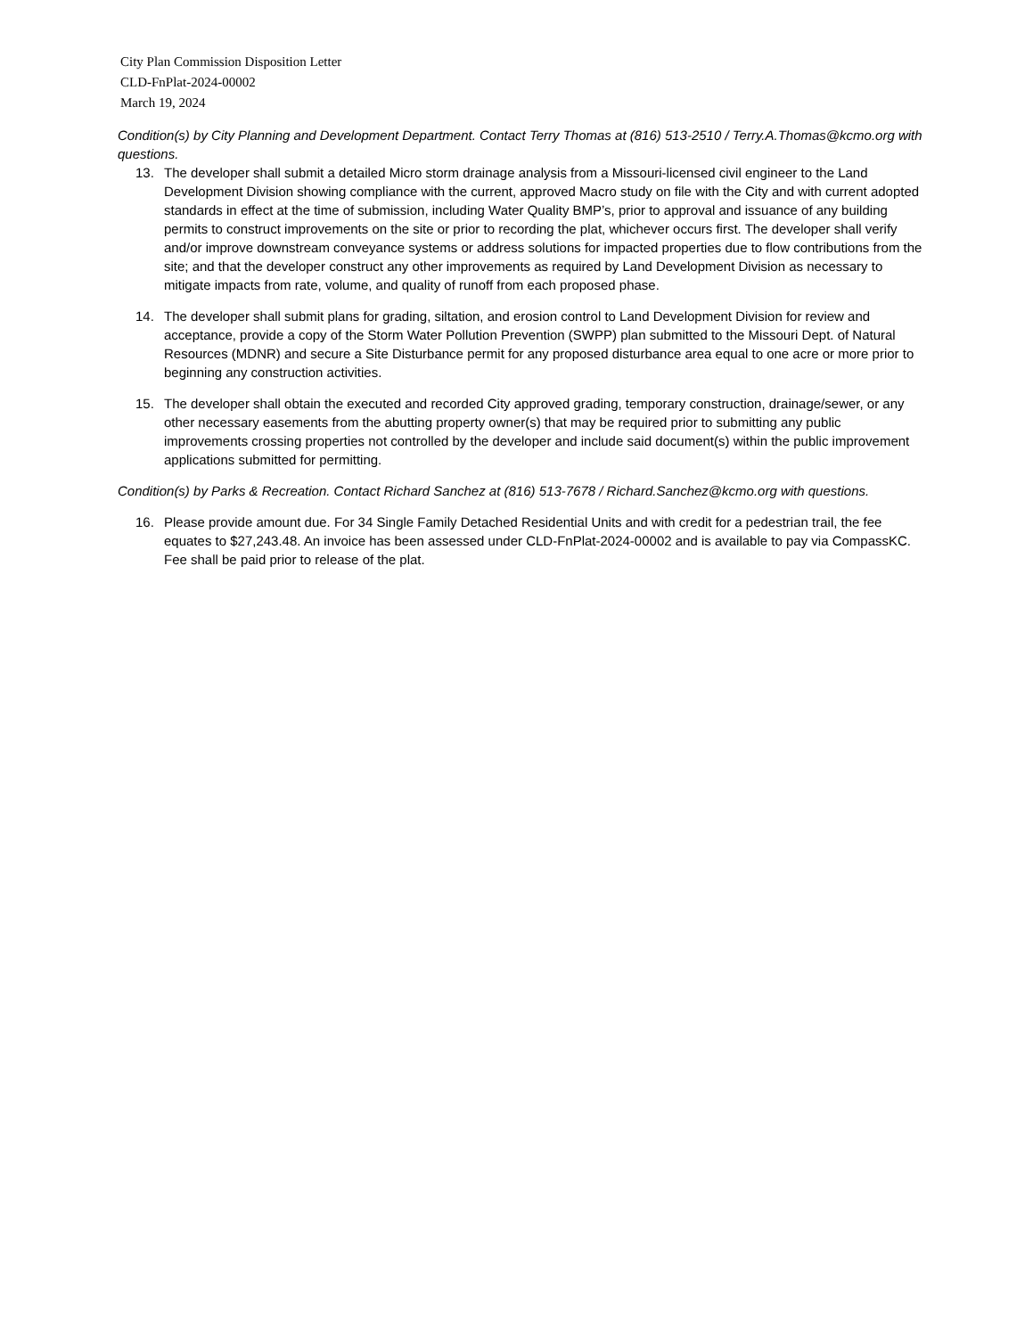City Plan Commission Disposition Letter
CLD-FnPlat-2024-00002
March 19, 2024
Condition(s) by City Planning and Development Department. Contact Terry Thomas at (816) 513-2510 / Terry.A.Thomas@kcmo.org with questions.
13. The developer shall submit a detailed Micro storm drainage analysis from a Missouri-licensed civil engineer to the Land Development Division showing compliance with the current, approved Macro study on file with the City and with current adopted standards in effect at the time of submission, including Water Quality BMP’s, prior to approval and issuance of any building permits to construct improvements on the site or prior to recording the plat, whichever occurs first. The developer shall verify and/or improve downstream conveyance systems or address solutions for impacted properties due to flow contributions from the site; and that the developer construct any other improvements as required by Land Development Division as necessary to mitigate impacts from rate, volume, and quality of runoff from each proposed phase.
14. The developer shall submit plans for grading, siltation, and erosion control to Land Development Division for review and acceptance, provide a copy of the Storm Water Pollution Prevention (SWPP) plan submitted to the Missouri Dept. of Natural Resources (MDNR) and secure a Site Disturbance permit for any proposed disturbance area equal to one acre or more prior to beginning any construction activities.
15. The developer shall obtain the executed and recorded City approved grading, temporary construction, drainage/sewer, or any other necessary easements from the abutting property owner(s) that may be required prior to submitting any public improvements crossing properties not controlled by the developer and include said document(s) within the public improvement applications submitted for permitting.
Condition(s) by Parks & Recreation. Contact Richard Sanchez at (816) 513-7678 / Richard.Sanchez@kcmo.org with questions.
16. Please provide amount due. For 34 Single Family Detached Residential Units and with credit for a pedestrian trail, the fee equates to $27,243.48. An invoice has been assessed under CLD-FnPlat-2024-00002 and is available to pay via CompassKC. Fee shall be paid prior to release of the plat.